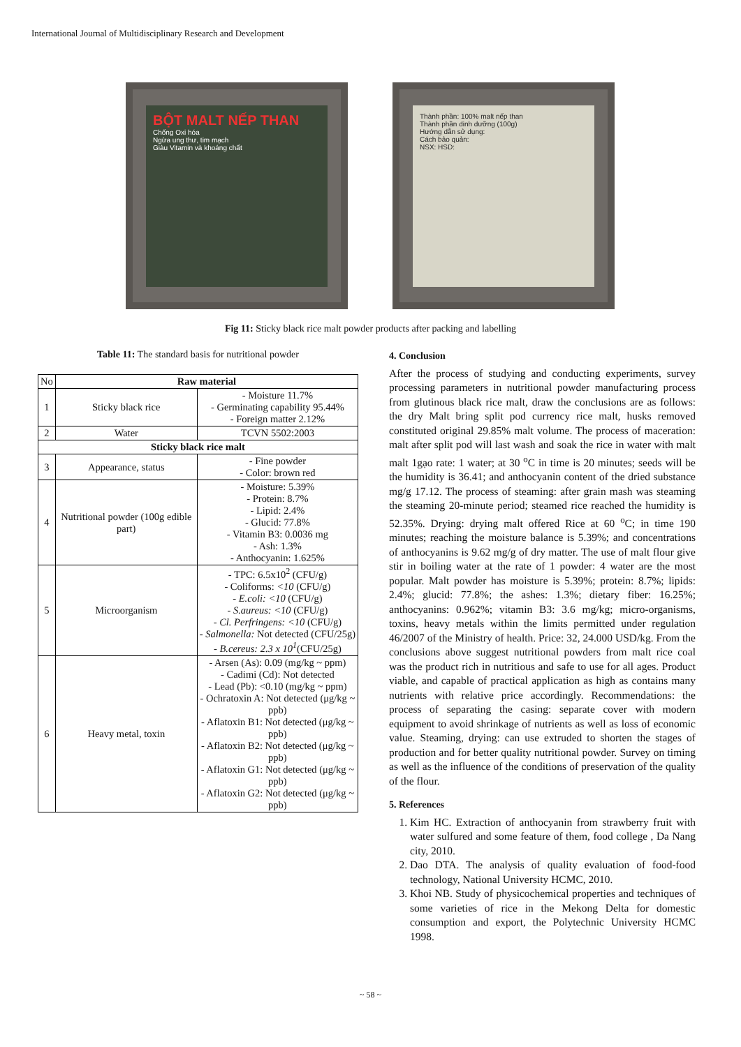International Journal of Multidisciplinary Research and Development
BỘT MALT NẾP THAN
Chống Oxi hóa
Ngừa ung thư, tim mạch
Giàu Vitamin và khoáng chất
Thành phần: 100% malt nếp than
Thành phần dinh dưỡng (100g)
Hướng dẫn sử dụng:
Cách bảo quản:
NSX: HSD:
Fig 11: Sticky black rice malt powder products after packing and labelling
Table 11: The standard basis for nutritional powder
| No | Raw material | |
| --- | --- | --- |
| 1 | Sticky black rice | - Moisture 11.7% - Germinating capability 95.44% - Foreign matter 2.12% |
| 2 | Water | TCVN 5502:2003 |
| Sticky black rice malt | | |
| 3 | Appearance, status | - Fine powder - Color: brown red |
| 4 | Nutritional powder (100g edible part) | - Moisture: 5.39% - Protein: 8.7% - Lipid: 2.4% - Glucid: 77.8% - Vitamin B3: 0.0036 mg - Ash: 1.3% - Anthocyanin: 1.625% |
| 5 | Microorganism | - TPC: 6.5x10<sup>2</sup> (CFU/g) - Coliforms: <10 (CFU/g) - E.coli: <10 (CFU/g) - S.aureus: <10 (CFU/g) - Cl. Perfringens: <10 (CFU/g) - Salmonella: Not detected (CFU/25g) - B.cereus: 2.3 x 10<sup>1</sup> (CFU/25g) |
| 6 | Heavy metal, toxin | - Arsen (As): 0.09 (mg/kg ~ ppm) - Cadimi (Cd): Not detected - Lead (Pb): <0.10 (mg/kg ~ ppm) - Ochratoxin A: Not detected (μg/kg ~ ppb) - Aflatoxin B1: Not detected (μg/kg ~ ppb) - Aflatoxin B2: Not detected (μg/kg ~ ppb) - Aflatoxin G1: Not detected (μg/kg ~ ppb) - Aflatoxin G2: Not detected (μg/kg ~ ppb) |
4. Conclusion
After the process of studying and conducting experiments, survey processing parameters in nutritional powder manufacturing process from glutinous black rice malt, draw the conclusions are as follows: the dry Malt bring split pod currency rice malt, husks removed constituted original 29.85% malt volume. The process of maceration: malt after split pod will last wash and soak the rice in water with malt malt 1gạo rate: 1 water; at 30 <sup>o</sup>C in time is 20 minutes; seeds will be the humidity is 36.41; and anthocyanin content of the dried substance mg/g 17.12. The process of steaming: after grain mash was steaming the steaming 20-minute period; steamed rice reached the humidity is 52.35%. Drying: drying malt offered Rice at 60 <sup>o</sup>C; in time 190 minutes; reaching the moisture balance is 5.39%; and concentrations of anthocyanins is 9.62 mg/g of dry matter. The use of malt flour give stir in boiling water at the rate of 1 powder: 4 water are the most popular. Malt powder has moisture is 5.39%; protein: 8.7%; lipids: 2.4%; glucid: 77.8%; the ashes: 1.3%; dietary fiber: 16.25%; anthocyanins: 0.962%; vitamin B3: 3.6 mg/kg; micro-organisms, toxins, heavy metals within the limits permitted under regulation 46/2007 of the Ministry of health. Price: 32, 24.000 USD/kg. From the conclusions above suggest nutritional powders from malt rice coal was the product rich in nutritious and safe to use for all ages. Product viable, and capable of practical application as high as contains many nutrients with relative price accordingly. Recommendations: the process of separating the casing: separate cover with modern equipment to avoid shrinkage of nutrients as well as loss of economic value. Steaming, drying: can use extruded to shorten the stages of production and for better quality nutritional powder. Survey on timing as well as the influence of the conditions of preservation of the quality of the flour.
5. References
1. Kim HC. Extraction of anthocyanin from strawberry fruit with water sulfured and some feature of them, food college , Da Nang city, 2010.
2. Dao DTA. The analysis of quality evaluation of food-food technology, National University HCMC, 2010.
3. Khoi NB. Study of physicochemical properties and techniques of some varieties of rice in the Mekong Delta for domestic consumption and export, the Polytechnic University HCMC 1998.
~ 58 ~